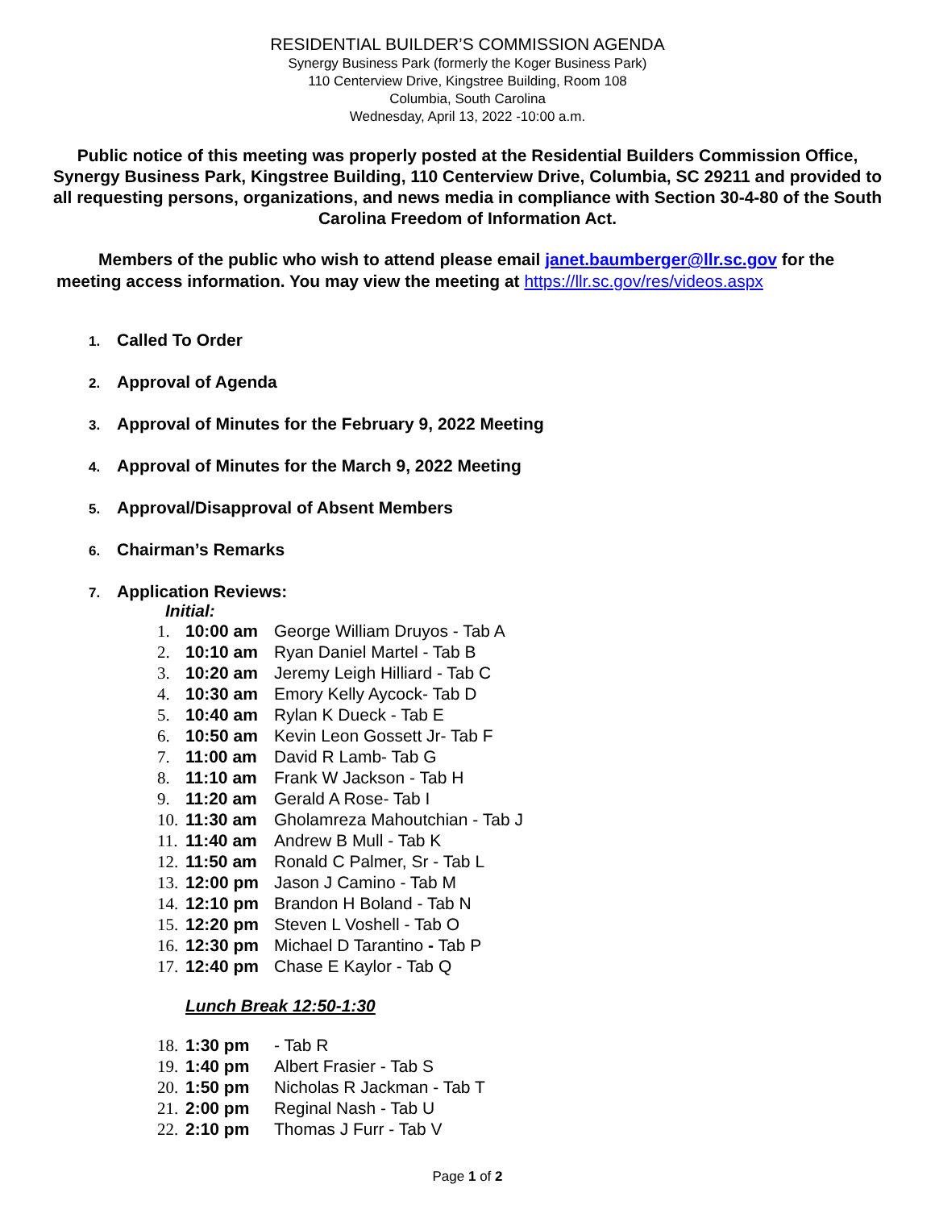RESIDENTIAL BUILDER’S COMMISSION AGENDA
Synergy Business Park (formerly the Koger Business Park)
110 Centerview Drive, Kingstree Building, Room 108
Columbia, South Carolina
Wednesday, April 13, 2022 -10:00 a.m.
Public notice of this meeting was properly posted at the Residential Builders Commission Office, Synergy Business Park, Kingstree Building, 110 Centerview Drive, Columbia, SC 29211 and provided to all requesting persons, organizations, and news media in compliance with Section 30-4-80 of the South Carolina Freedom of Information Act.
Members of the public who wish to attend please email janet.baumberger@llr.sc.gov for the meeting access information. You may view the meeting at https://llr.sc.gov/res/videos.aspx
1. Called To Order
2. Approval of Agenda
3. Approval of Minutes for the February 9, 2022 Meeting
4. Approval of Minutes for the March 9, 2022 Meeting
5. Approval/Disapproval of Absent Members
6. Chairman’s Remarks
7. Application Reviews:
Initial:
1. 10:00 am George William Druyos - Tab A
2. 10:10 am Ryan Daniel Martel - Tab B
3. 10:20 am Jeremy Leigh Hilliard - Tab C
4. 10:30 am Emory Kelly Aycock- Tab D
5. 10:40 am Rylan K Dueck - Tab E
6. 10:50 am Kevin Leon Gossett Jr- Tab F
7. 11:00 am David R Lamb- Tab G
8. 11:10 am Frank W Jackson - Tab H
9. 11:20 am Gerald A Rose- Tab I
10. 11:30 am Gholamreza Mahoutchian - Tab J
11. 11:40 am Andrew B Mull - Tab K
12. 11:50 am Ronald C Palmer, Sr - Tab L
13. 12:00 pm Jason J Camino - Tab M
14. 12:10 pm Brandon H Boland - Tab N
15. 12:20 pm Steven L Voshell - Tab O
16. 12:30 pm Michael D Tarantino - Tab P
17. 12:40 pm Chase E Kaylor - Tab Q
Lunch Break 12:50-1:30
18. 1:30 pm - Tab R
19. 1:40 pm Albert Frasier - Tab S
20. 1:50 pm Nicholas R Jackman - Tab T
21. 2:00 pm Reginal Nash - Tab U
22. 2:10 pm Thomas J Furr - Tab V
Page 1 of 2